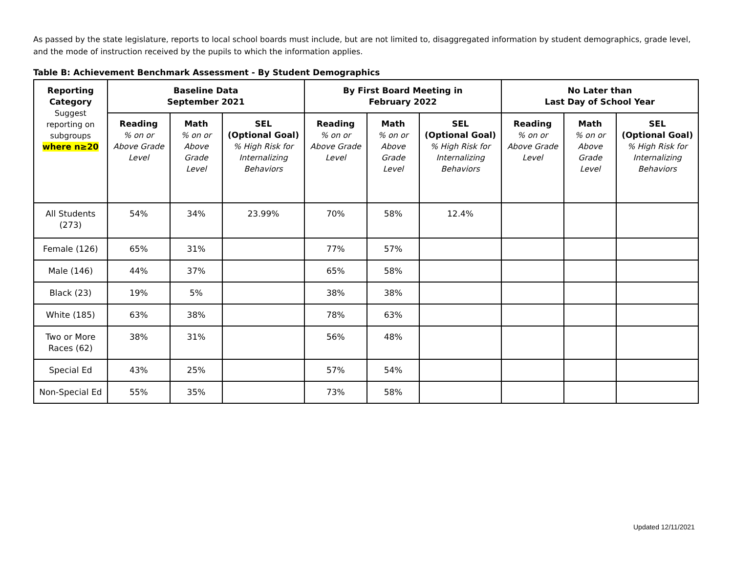As passed by the state legislature, reports to local school boards must include, but are not limited to, disaggregated information by student demographics, grade level, and the mode of instruction received by the pupils to which the information applies.
Table B: Achievement Benchmark Assessment - By Student Demographics
| Reporting Category Suggest reporting on subgroups where n≥20 | Baseline Data September 2021 | | | By First Board Meeting in February 2022 | | | No Later than Last Day of School Year | | |
| --- | --- | --- | --- | --- | --- | --- | --- | --- | --- |
| | Reading % on or Above Grade Level | Math % on or Above Grade Level | SEL (Optional Goal) % High Risk for Internalizing Behaviors | Reading % on or Above Grade Level | Math % on or Above Grade Level | SEL (Optional Goal) % High Risk for Internalizing Behaviors | Reading % on or Above Grade Level | Math % on or Above Grade Level | SEL (Optional Goal) % High Risk for Internalizing Behaviors |
| All Students (273) | 54% | 34% | 23.99% | 70% | 58% | 12.4% | | | |
| Female (126) | 65% | 31% | | 77% | 57% | | | | |
| Male (146) | 44% | 37% | | 65% | 58% | | | | |
| Black (23) | 19% | 5% | | 38% | 38% | | | | |
| White (185) | 63% | 38% | | 78% | 63% | | | | |
| Two or More Races (62) | 38% | 31% | | 56% | 48% | | | | |
| Special Ed | 43% | 25% | | 57% | 54% | | | | |
| Non-Special Ed | 55% | 35% | | 73% | 58% | | | | |
Updated 12/11/2021